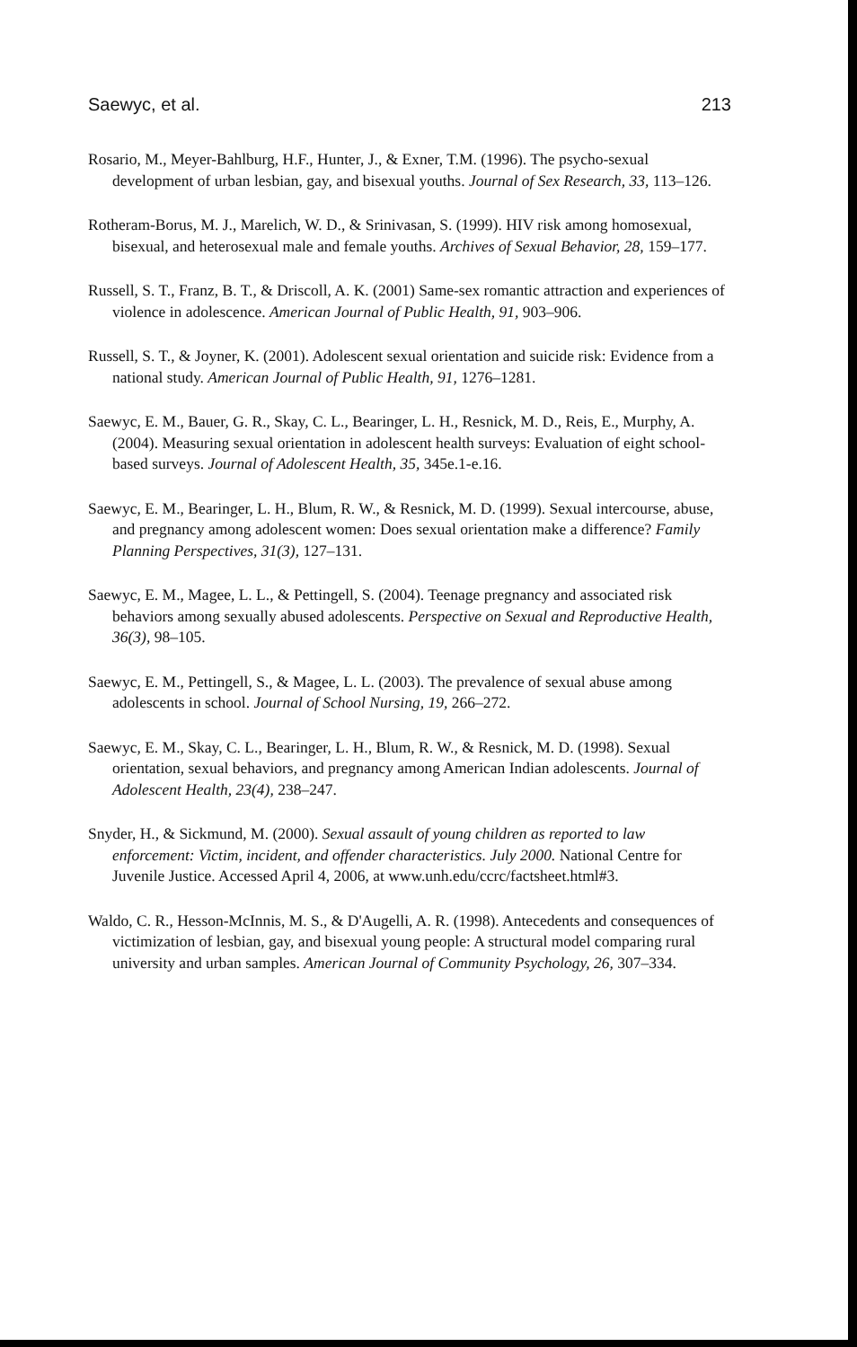Saewyc, et al. 213
Rosario, M., Meyer-Bahlburg, H.F., Hunter, J., & Exner, T.M. (1996). The psycho-sexual development of urban lesbian, gay, and bisexual youths. Journal of Sex Research, 33, 113–126.
Rotheram-Borus, M. J., Marelich, W. D., & Srinivasan, S. (1999). HIV risk among homosexual, bisexual, and heterosexual male and female youths. Archives of Sexual Behavior, 28, 159–177.
Russell, S. T., Franz, B. T., & Driscoll, A. K. (2001) Same-sex romantic attraction and experiences of violence in adolescence. American Journal of Public Health, 91, 903–906.
Russell, S. T., & Joyner, K. (2001). Adolescent sexual orientation and suicide risk: Evidence from a national study. American Journal of Public Health, 91, 1276–1281.
Saewyc, E. M., Bauer, G. R., Skay, C. L., Bearinger, L. H., Resnick, M. D., Reis, E., Murphy, A. (2004). Measuring sexual orientation in adolescent health surveys: Evaluation of eight school-based surveys. Journal of Adolescent Health, 35, 345e.1-e.16.
Saewyc, E. M., Bearinger, L. H., Blum, R. W., & Resnick, M. D. (1999). Sexual intercourse, abuse, and pregnancy among adolescent women: Does sexual orientation make a difference? Family Planning Perspectives, 31(3), 127–131.
Saewyc, E. M., Magee, L. L., & Pettingell, S. (2004). Teenage pregnancy and associated risk behaviors among sexually abused adolescents. Perspective on Sexual and Reproductive Health, 36(3), 98–105.
Saewyc, E. M., Pettingell, S., & Magee, L. L. (2003). The prevalence of sexual abuse among adolescents in school. Journal of School Nursing, 19, 266–272.
Saewyc, E. M., Skay, C. L., Bearinger, L. H., Blum, R. W., & Resnick, M. D. (1998). Sexual orientation, sexual behaviors, and pregnancy among American Indian adolescents. Journal of Adolescent Health, 23(4), 238–247.
Snyder, H., & Sickmund, M. (2000). Sexual assault of young children as reported to law enforcement: Victim, incident, and offender characteristics. July 2000. National Centre for Juvenile Justice. Accessed April 4, 2006, at www.unh.edu/ccrc/factsheet.html#3.
Waldo, C. R., Hesson-McInnis, M. S., & D'Augelli, A. R. (1998). Antecedents and consequences of victimization of lesbian, gay, and bisexual young people: A structural model comparing rural university and urban samples. American Journal of Community Psychology, 26, 307–334.